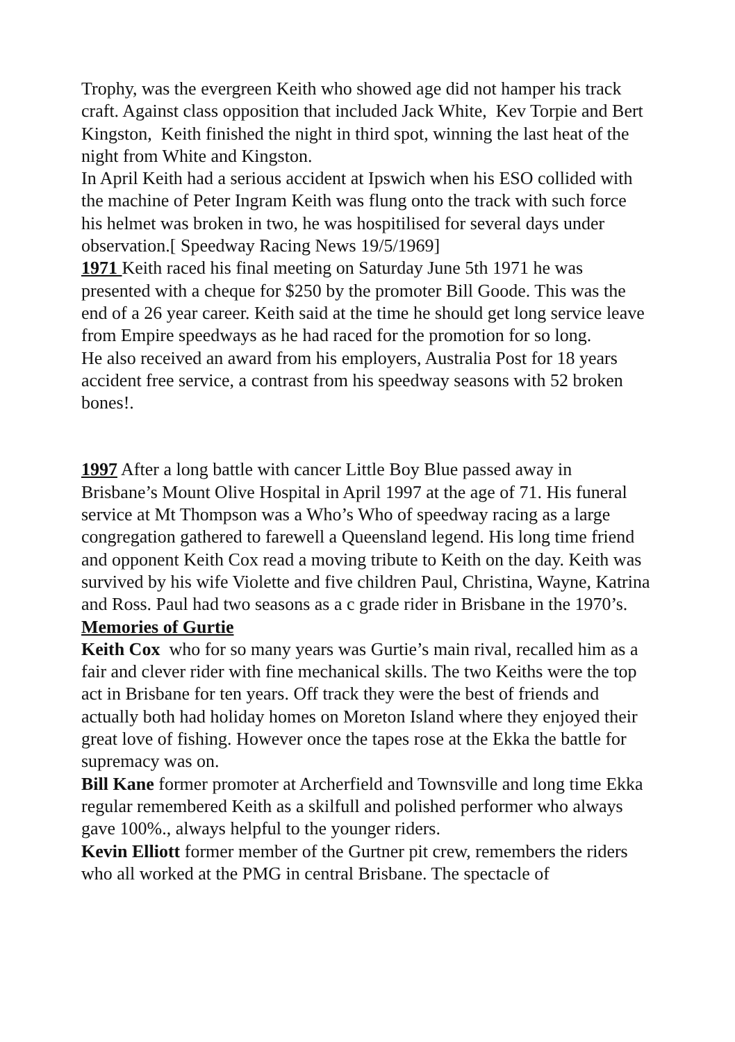Trophy, was the evergreen Keith who showed age did not hamper his track craft. Against class opposition that included Jack White, Kev Torpie and Bert Kingston, Keith finished the night in third spot, winning the last heat of the night from White and Kingston.
In April Keith had a serious accident at Ipswich when his ESO collided with the machine of Peter Ingram Keith was flung onto the track with such force his helmet was broken in two, he was hospitilised for several days under observation.[ Speedway Racing News 19/5/1969]
1971 Keith raced his final meeting on Saturday June 5th 1971 he was presented with a cheque for $250 by the promoter Bill Goode. This was the end of a 26 year career. Keith said at the time he should get long service leave from Empire speedways as he had raced for the promotion for so long.
He also received an award from his employers, Australia Post for 18 years accident free service, a contrast from his speedway seasons with 52 broken bones!.
1997 After a long battle with cancer Little Boy Blue passed away in Brisbane’s Mount Olive Hospital in April 1997 at the age of 71. His funeral service at Mt Thompson was a Who’s Who of speedway racing as a large congregation gathered to farewell a Queensland legend. His long time friend and opponent Keith Cox read a moving tribute to Keith on the day. Keith was survived by his wife Violette and five children Paul, Christina, Wayne, Katrina and Ross. Paul had two seasons as a c grade rider in Brisbane in the 1970’s.
Memories of Gurtie
Keith Cox who for so many years was Gurtie’s main rival, recalled him as a fair and clever rider with fine mechanical skills. The two Keiths were the top act in Brisbane for ten years. Off track they were the best of friends and actually both had holiday homes on Moreton Island where they enjoyed their great love of fishing. However once the tapes rose at the Ekka the battle for supremacy was on.
Bill Kane former promoter at Archerfield and Townsville and long time Ekka regular remembered Keith as a skilfull and polished performer who always gave 100%., always helpful to the younger riders.
Kevin Elliott former member of the Gurtner pit crew, remembers the riders who all worked at the PMG in central Brisbane. The spectacle of